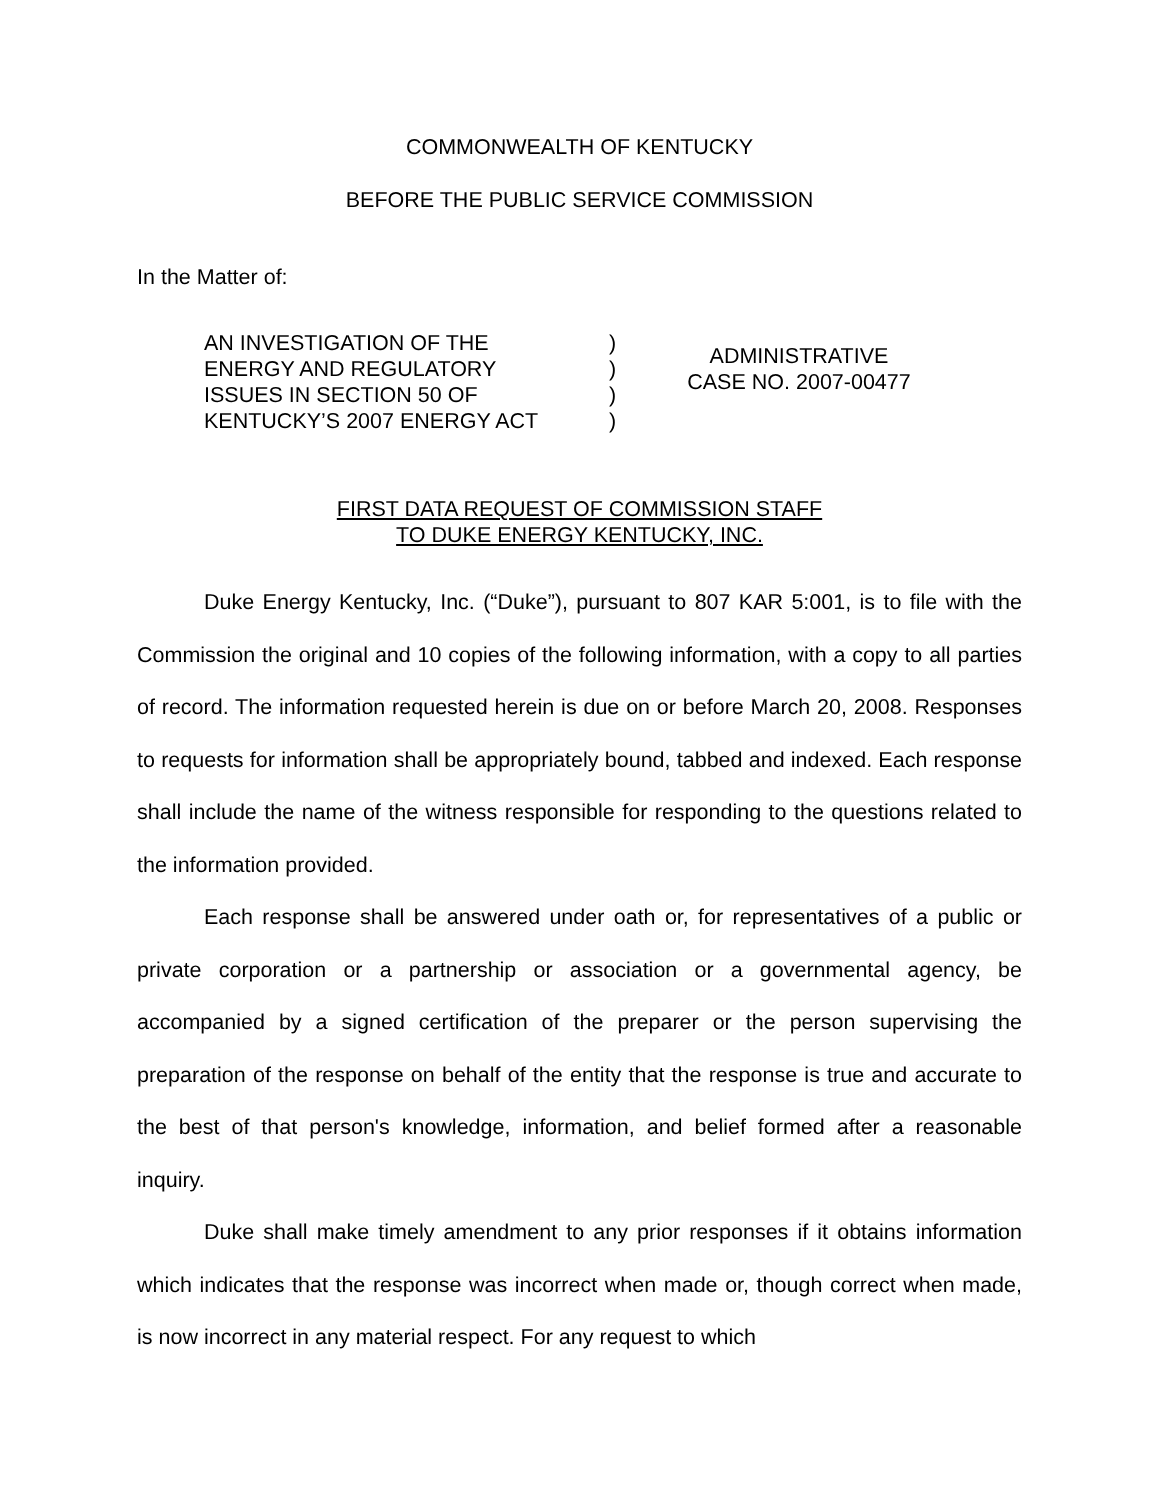COMMONWEALTH OF KENTUCKY
BEFORE THE PUBLIC SERVICE COMMISSION
In the Matter of:
AN INVESTIGATION OF THE
ENERGY AND REGULATORY
ISSUES IN SECTION 50 OF
KENTUCKY’S 2007 ENERGY ACT
)
)
)
)
ADMINISTRATIVE
CASE NO. 2007-00477
FIRST DATA REQUEST OF COMMISSION STAFF
TO DUKE ENERGY KENTUCKY, INC.
Duke Energy Kentucky, Inc. (“Duke”), pursuant to 807 KAR 5:001, is to file with the Commission the original and 10 copies of the following information, with a copy to all parties of record. The information requested herein is due on or before March 20, 2008. Responses to requests for information shall be appropriately bound, tabbed and indexed. Each response shall include the name of the witness responsible for responding to the questions related to the information provided.
Each response shall be answered under oath or, for representatives of a public or private corporation or a partnership or association or a governmental agency, be accompanied by a signed certification of the preparer or the person supervising the preparation of the response on behalf of the entity that the response is true and accurate to the best of that person's knowledge, information, and belief formed after a reasonable inquiry.
Duke shall make timely amendment to any prior responses if it obtains information which indicates that the response was incorrect when made or, though correct when made, is now incorrect in any material respect. For any request to which